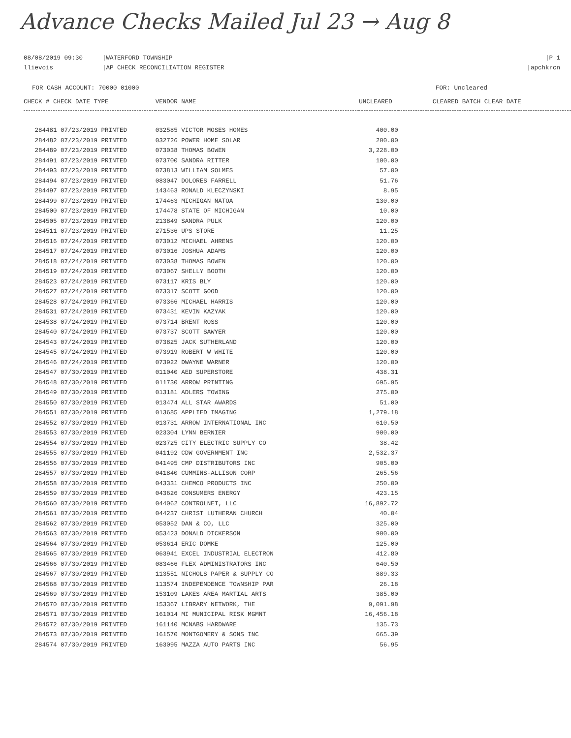Advance Checks Mailed Jul 23 → Aug 8
08/08/2019 09:30
llievois
|WATERFORD TOWNSHIP
|AP CHECK RECONCILIATION REGISTER
|P 1
|apchkrcn
FOR CASH ACCOUNT: 70000 01000 FOR: Uncleared
| CHECK # CHECK DATE TYPE | VENDOR NAME | UNCLEARED | CLEARED BATCH CLEAR DATE |
| --- | --- | --- | --- |
| 284481 07/23/2019 PRINTED | 032585 VICTOR MOSES HOMES | 400.00 | |
| 284482 07/23/2019 PRINTED | 032726 POWER HOME SOLAR | 200.00 | |
| 284489 07/23/2019 PRINTED | 073038 THOMAS BOWEN | 3,228.00 | |
| 284491 07/23/2019 PRINTED | 073700 SANDRA RITTER | 100.00 | |
| 284493 07/23/2019 PRINTED | 073813 WILLIAM SOLMES | 57.00 | |
| 284494 07/23/2019 PRINTED | 083047 DOLORES FARRELL | 51.76 | |
| 284497 07/23/2019 PRINTED | 143463 RONALD KLECZYNSKI | 8.95 | |
| 284499 07/23/2019 PRINTED | 174463 MICHIGAN NATOA | 130.00 | |
| 284500 07/23/2019 PRINTED | 174478 STATE OF MICHIGAN | 10.00 | |
| 284505 07/23/2019 PRINTED | 213849 SANDRA PULK | 120.00 | |
| 284511 07/23/2019 PRINTED | 271536 UPS STORE | 11.25 | |
| 284516 07/24/2019 PRINTED | 073012 MICHAEL AHRENS | 120.00 | |
| 284517 07/24/2019 PRINTED | 073016 JOSHUA ADAMS | 120.00 | |
| 284518 07/24/2019 PRINTED | 073038 THOMAS BOWEN | 120.00 | |
| 284519 07/24/2019 PRINTED | 073067 SHELLY BOOTH | 120.00 | |
| 284523 07/24/2019 PRINTED | 073117 KRIS BLY | 120.00 | |
| 284527 07/24/2019 PRINTED | 073317 SCOTT GOOD | 120.00 | |
| 284528 07/24/2019 PRINTED | 073366 MICHAEL HARRIS | 120.00 | |
| 284531 07/24/2019 PRINTED | 073431 KEVIN KAZYAK | 120.00 | |
| 284538 07/24/2019 PRINTED | 073714 BRENT ROSS | 120.00 | |
| 284540 07/24/2019 PRINTED | 073737 SCOTT SAWYER | 120.00 | |
| 284543 07/24/2019 PRINTED | 073825 JACK SUTHERLAND | 120.00 | |
| 284545 07/24/2019 PRINTED | 073919 ROBERT W WHITE | 120.00 | |
| 284546 07/24/2019 PRINTED | 073922 DWAYNE WARNER | 120.00 | |
| 284547 07/30/2019 PRINTED | 011040 AED SUPERSTORE | 438.31 | |
| 284548 07/30/2019 PRINTED | 011730 ARROW PRINTING | 695.95 | |
| 284549 07/30/2019 PRINTED | 013181 ADLERS TOWING | 275.00 | |
| 284550 07/30/2019 PRINTED | 013474 ALL STAR AWARDS | 51.00 | |
| 284551 07/30/2019 PRINTED | 013685 APPLIED IMAGING | 1,279.18 | |
| 284552 07/30/2019 PRINTED | 013731 ARROW INTERNATIONAL INC | 610.50 | |
| 284553 07/30/2019 PRINTED | 023304 LYNN BERNIER | 900.00 | |
| 284554 07/30/2019 PRINTED | 023725 CITY ELECTRIC SUPPLY CO | 38.42 | |
| 284555 07/30/2019 PRINTED | 041192 CDW GOVERNMENT INC | 2,532.37 | |
| 284556 07/30/2019 PRINTED | 041495 CMP DISTRIBUTORS INC | 905.00 | |
| 284557 07/30/2019 PRINTED | 041840 CUMMINS-ALLISON CORP | 265.56 | |
| 284558 07/30/2019 PRINTED | 043331 CHEMCO PRODUCTS INC | 250.00 | |
| 284559 07/30/2019 PRINTED | 043626 CONSUMERS ENERGY | 423.15 | |
| 284560 07/30/2019 PRINTED | 044062 CONTROLNET, LLC | 16,892.72 | |
| 284561 07/30/2019 PRINTED | 044237 CHRIST LUTHERAN CHURCH | 40.04 | |
| 284562 07/30/2019 PRINTED | 053052 DAN & CO, LLC | 325.00 | |
| 284563 07/30/2019 PRINTED | 053423 DONALD DICKERSON | 900.00 | |
| 284564 07/30/2019 PRINTED | 053614 ERIC DOMKE | 125.00 | |
| 284565 07/30/2019 PRINTED | 063941 EXCEL INDUSTRIAL ELECTRON | 412.80 | |
| 284566 07/30/2019 PRINTED | 083466 FLEX ADMINISTRATORS INC | 640.50 | |
| 284567 07/30/2019 PRINTED | 113551 NICHOLS PAPER & SUPPLY CO | 889.33 | |
| 284568 07/30/2019 PRINTED | 113574 INDEPENDENCE TOWNSHIP PAR | 26.18 | |
| 284569 07/30/2019 PRINTED | 153109 LAKES AREA MARTIAL ARTS | 385.00 | |
| 284570 07/30/2019 PRINTED | 153367 LIBRARY NETWORK, THE | 9,091.98 | |
| 284571 07/30/2019 PRINTED | 161014 MI MUNICIPAL RISK MGMNT | 16,456.18 | |
| 284572 07/30/2019 PRINTED | 161140 MCNABS HARDWARE | 135.73 | |
| 284573 07/30/2019 PRINTED | 161570 MONTGOMERY & SONS INC | 665.39 | |
| 284574 07/30/2019 PRINTED | 163095 MAZZA AUTO PARTS INC | 56.95 | |